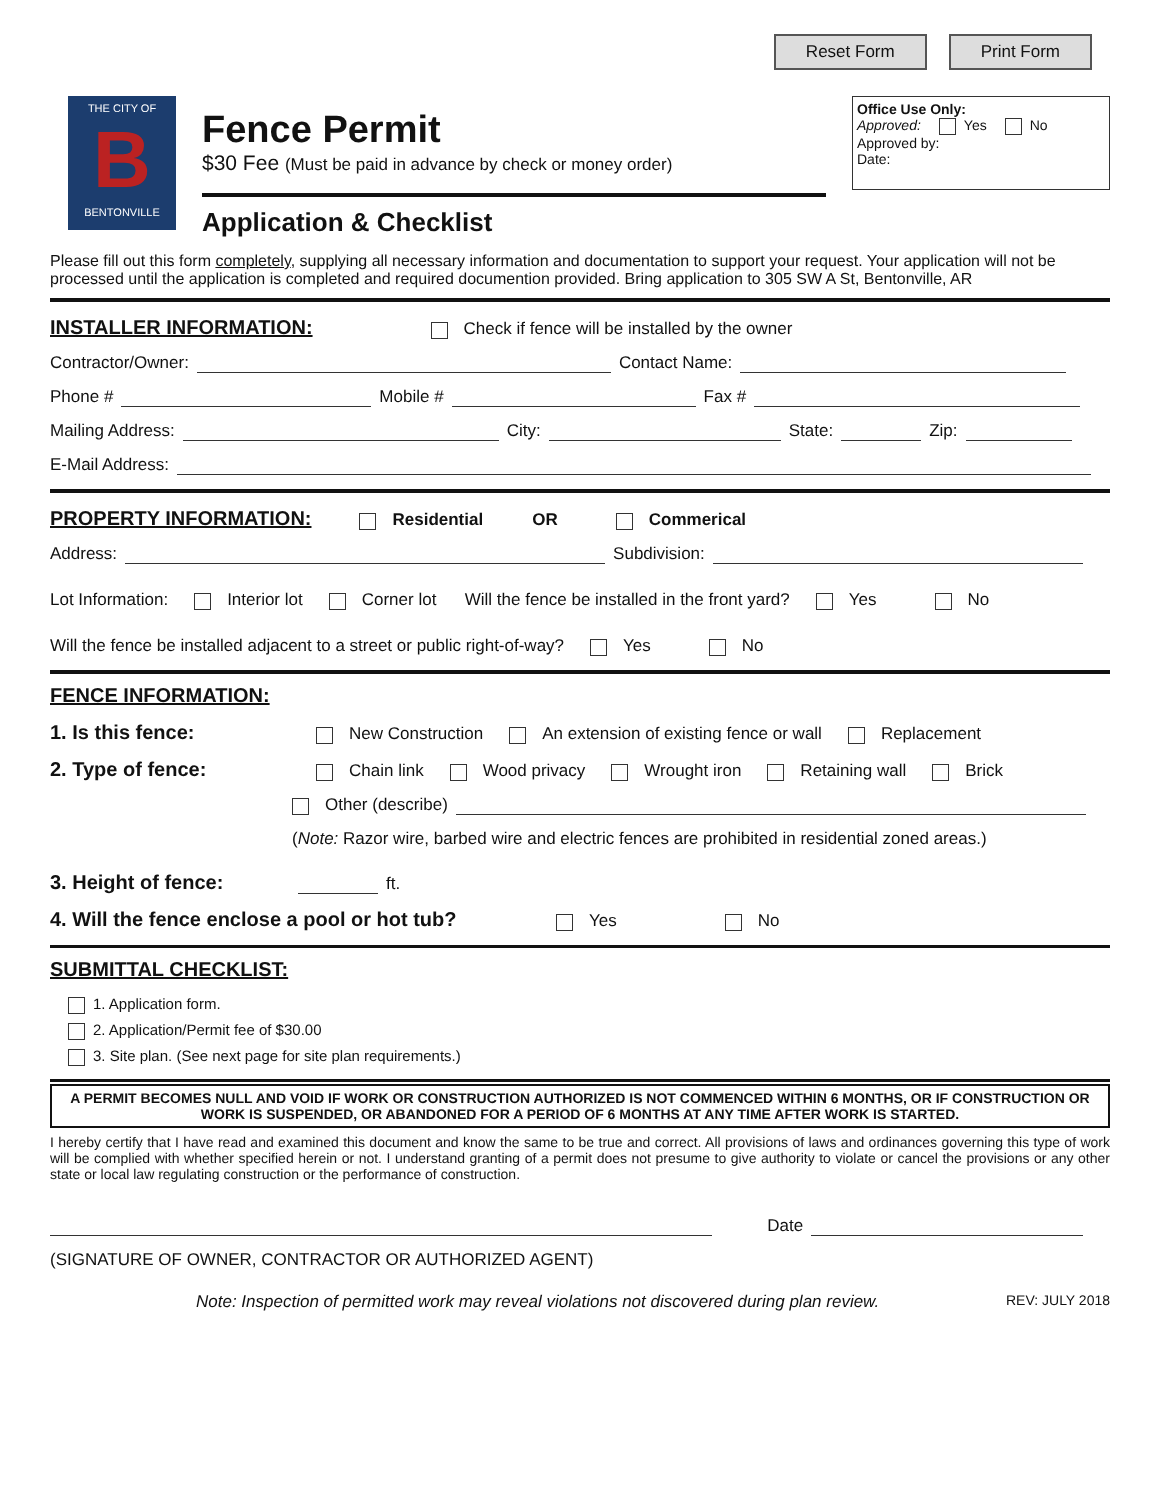Reset Form Print Form
THE CITY OF
B
BENTONVILLE
Fence Permit
$30 Fee (Must be paid in advance by check or money order)
Application & Checklist
Office Use Only:
Approved: Yes No
Approved by:
Date:
Please fill out this form completely, supplying all necessary information and documentation to support your request. Your application will not be processed until the application is completed and required documention provided. Bring application to 305 SW A St, Bentonville, AR
INSTALLER INFORMATION:
Check if fence will be installed by the owner
Contractor/Owner: Contact Name:
Phone # Mobile # Fax #
Mailing Address: City: State: Zip:
E-Mail Address:
PROPERTY INFORMATION:
Residential OR Commerical
Address: Subdivision:
Lot Information: Interior lot Corner lot Will the fence be installed in the front yard? Yes No
Will the fence be installed adjacent to a street or public right-of-way? Yes No
FENCE INFORMATION:
1. Is this fence: New Construction An extension of existing fence or wall Replacement
2. Type of fence: Chain link Wood privacy Wrought iron Retaining wall Brick
Other (describe)
(Note: Razor wire, barbed wire and electric fences are prohibited in residential zoned areas.)
3. Height of fence: ft.
4. Will the fence enclose a pool or hot tub? Yes No
SUBMITTAL CHECKLIST:
1. Application form.
2. Application/Permit fee of $30.00
3. Site plan. (See next page for site plan requirements.)
A PERMIT BECOMES NULL AND VOID IF WORK OR CONSTRUCTION AUTHORIZED IS NOT COMMENCED WITHIN 6 MONTHS, OR IF CONSTRUCTION OR WORK IS SUSPENDED, OR ABANDONED FOR A PERIOD OF 6 MONTHS AT ANY TIME AFTER WORK IS STARTED.
I hereby certify that I have read and examined this document and know the same to be true and correct. All provisions of laws and ordinances governing this type of work will be complied with whether specified herein or not. I understand granting of a permit does not presume to give authority to violate or cancel the provisions or any other state or local law regulating construction or the performance of construction.
Date
(SIGNATURE OF OWNER, CONTRACTOR OR AUTHORIZED AGENT)
Note: Inspection of permitted work may reveal violations not discovered during plan review. REV: JULY 2018